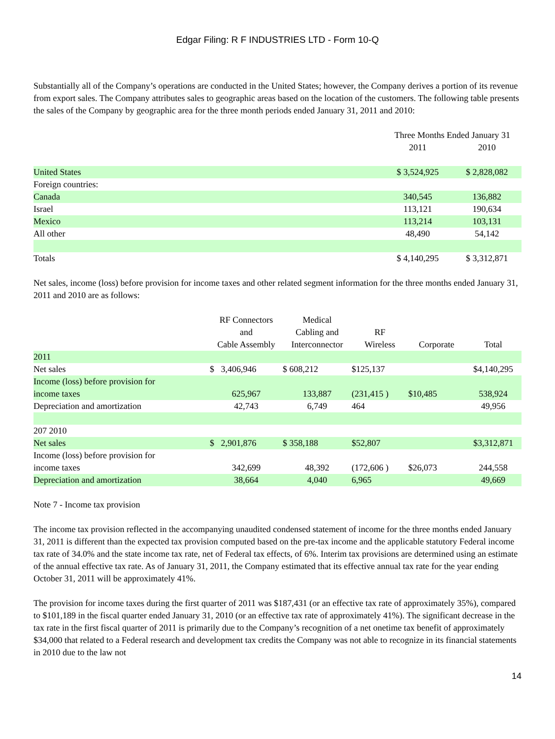Edgar Filing: R F INDUSTRIES LTD - Form 10-Q
Substantially all of the Company’s operations are conducted in the United States; however, the Company derives a portion of its revenue from export sales. The Company attributes sales to geographic areas based on the location of the customers. The following table presents the sales of the Company by geographic area for the three month periods ended January 31, 2011 and 2010:
| | Three Months Ended January 31 | |
| --- | --- | --- |
| | 2011 | 2010 |
| United States | $ 3,524,925 | $ 2,828,082 |
| Foreign countries: | | |
| Canada | 340,545 | 136,882 |
| Israel | 113,121 | 190,634 |
| Mexico | 113,214 | 103,131 |
| All other | 48,490 | 54,142 |
| Totals | $ 4,140,295 | $ 3,312,871 |
Net sales, income (loss) before provision for income taxes and other related segment information for the three months ended January 31, 2011 and 2010 are as follows:
| | RF Connectors and Cable Assembly | Medical Cabling and Interconnector | RF Wireless | Corporate | Total |
| --- | --- | --- | --- | --- | --- |
| 2011 | | | | | |
| Net sales | $ 3,406,946 | $ 608,212 | $125,137 | | $4,140,295 |
| Income (loss) before provision for income taxes | 625,967 | 133,887 | (231,415 ) | $10,485 | 538,924 |
| Depreciation and amortization | 42,743 | 6,749 | 464 | | 49,956 |
| 207 2010 | | | | | |
| Net sales | $ 2,901,876 | $ 358,188 | $52,807 | | $3,312,871 |
| Income (loss) before provision for income taxes | 342,699 | 48,392 | (172,606 ) | $26,073 | 244,558 |
| Depreciation and amortization | 38,664 | 4,040 | 6,965 | | 49,669 |
Note 7 - Income tax provision
The income tax provision reflected in the accompanying unaudited condensed statement of income for the three months ended January 31, 2011 is different than the expected tax provision computed based on the pre-tax income and the applicable statutory Federal income tax rate of 34.0% and the state income tax rate, net of Federal tax effects, of 6%. Interim tax provisions are determined using an estimate of the annual effective tax rate. As of January 31, 2011, the Company estimated that its effective annual tax rate for the year ending October 31, 2011 will be approximately 41%.
The provision for income taxes during the first quarter of 2011 was $187,431 (or an effective tax rate of approximately 35%), compared to $101,189 in the fiscal quarter ended January 31, 2010 (or an effective tax rate of approximately 41%). The significant decrease in the tax rate in the first fiscal quarter of 2011 is primarily due to the Company’s recognition of a net onetime tax benefit of approximately $34,000 that related to a Federal research and development tax credits the Company was not able to recognize in its financial statements in 2010 due to the law not
14